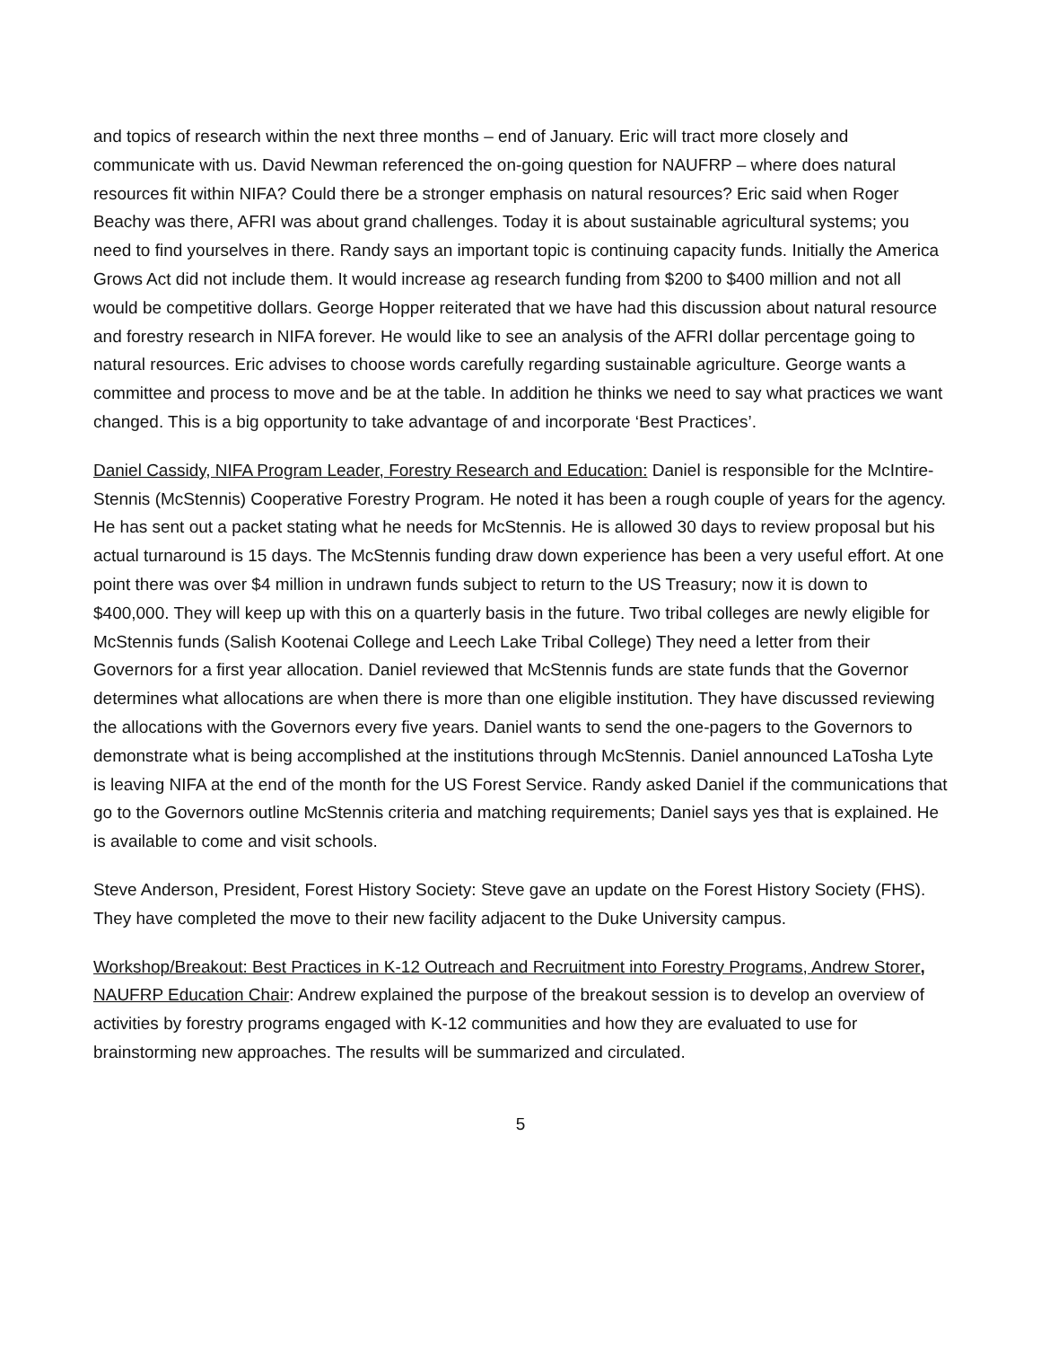and topics of research within the next three months – end of January. Eric will tract more closely and communicate with us. David Newman referenced the on-going question for NAUFRP – where does natural resources fit within NIFA? Could there be a stronger emphasis on natural resources? Eric said when Roger Beachy was there, AFRI was about grand challenges. Today it is about sustainable agricultural systems; you need to find yourselves in there. Randy says an important topic is continuing capacity funds. Initially the America Grows Act did not include them. It would increase ag research funding from $200 to $400 million and not all would be competitive dollars. George Hopper reiterated that we have had this discussion about natural resource and forestry research in NIFA forever. He would like to see an analysis of the AFRI dollar percentage going to natural resources. Eric advises to choose words carefully regarding sustainable agriculture. George wants a committee and process to move and be at the table. In addition he thinks we need to say what practices we want changed. This is a big opportunity to take advantage of and incorporate ‘Best Practices’.
Daniel Cassidy, NIFA Program Leader, Forestry Research and Education: Daniel is responsible for the McIntire-Stennis (McStennis) Cooperative Forestry Program. He noted it has been a rough couple of years for the agency. He has sent out a packet stating what he needs for McStennis. He is allowed 30 days to review proposal but his actual turnaround is 15 days. The McStennis funding draw down experience has been a very useful effort. At one point there was over $4 million in undrawn funds subject to return to the US Treasury; now it is down to $400,000. They will keep up with this on a quarterly basis in the future. Two tribal colleges are newly eligible for McStennis funds (Salish Kootenai College and Leech Lake Tribal College) They need a letter from their Governors for a first year allocation. Daniel reviewed that McStennis funds are state funds that the Governor determines what allocations are when there is more than one eligible institution. They have discussed reviewing the allocations with the Governors every five years. Daniel wants to send the one-pagers to the Governors to demonstrate what is being accomplished at the institutions through McStennis. Daniel announced LaTosha Lyte is leaving NIFA at the end of the month for the US Forest Service. Randy asked Daniel if the communications that go to the Governors outline McStennis criteria and matching requirements; Daniel says yes that is explained. He is available to come and visit schools.
Steve Anderson, President, Forest History Society: Steve gave an update on the Forest History Society (FHS). They have completed the move to their new facility adjacent to the Duke University campus.
Workshop/Breakout: Best Practices in K-12 Outreach and Recruitment into Forestry Programs, Andrew Storer, NAUFRP Education Chair: Andrew explained the purpose of the breakout session is to develop an overview of activities by forestry programs engaged with K-12 communities and how they are evaluated to use for brainstorming new approaches. The results will be summarized and circulated.
5